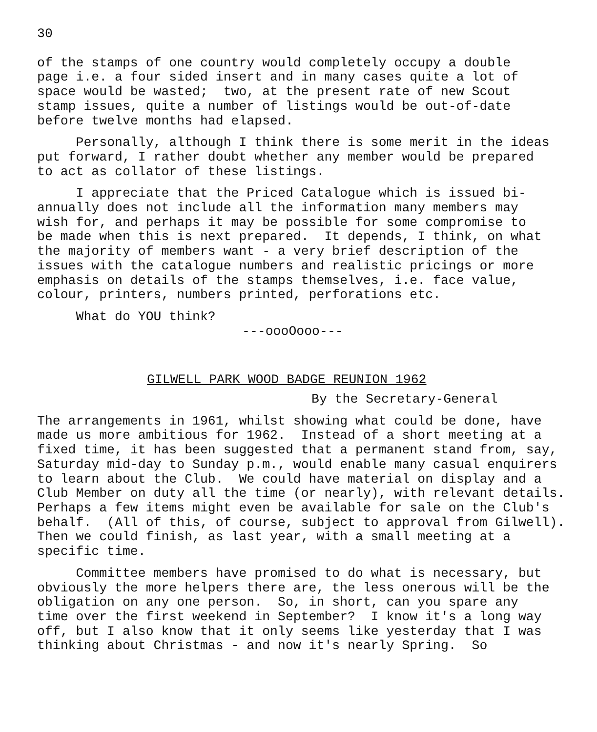30
of the stamps of one country would completely occupy a double page i.e. a four sided insert and in many cases quite a lot of space would be wasted; two, at the present rate of new Scout stamp issues, quite a number of listings would be out-of-date before twelve months had elapsed.
Personally, although I think there is some merit in the ideas put forward, I rather doubt whether any member would be prepared to act as collator of these listings.
I appreciate that the Priced Catalogue which is issued bi- annually does not include all the information many members may wish for, and perhaps it may be possible for some compromise to be made when this is next prepared. It depends, I think, on what the majority of members want - a very brief description of the issues with the catalogue numbers and realistic pricings or more emphasis on details of the stamps themselves, i.e. face value, colour, printers, numbers printed, perforations etc.
What do YOU think?
---oooOooo---
GILWELL PARK WOOD BADGE REUNION 1962
By the Secretary-General
The arrangements in 1961, whilst showing what could be done, have made us more ambitious for 1962. Instead of a short meeting at a fixed time, it has been suggested that a permanent stand from, say, Saturday mid-day to Sunday p.m., would enable many casual enquirers to learn about the Club. We could have material on display and a Club Member on duty all the time (or nearly), with relevant details. Perhaps a few items might even be available for sale on the Club's behalf. (All of this, of course, subject to approval from Gilwell). Then we could finish, as last year, with a small meeting at a specific time.
Committee members have promised to do what is necessary, but obviously the more helpers there are, the less onerous will be the obligation on any one person. So, in short, can you spare any time over the first weekend in September? I know it's a long way off, but I also know that it only seems like yesterday that I was thinking about Christmas - and now it's nearly Spring. So